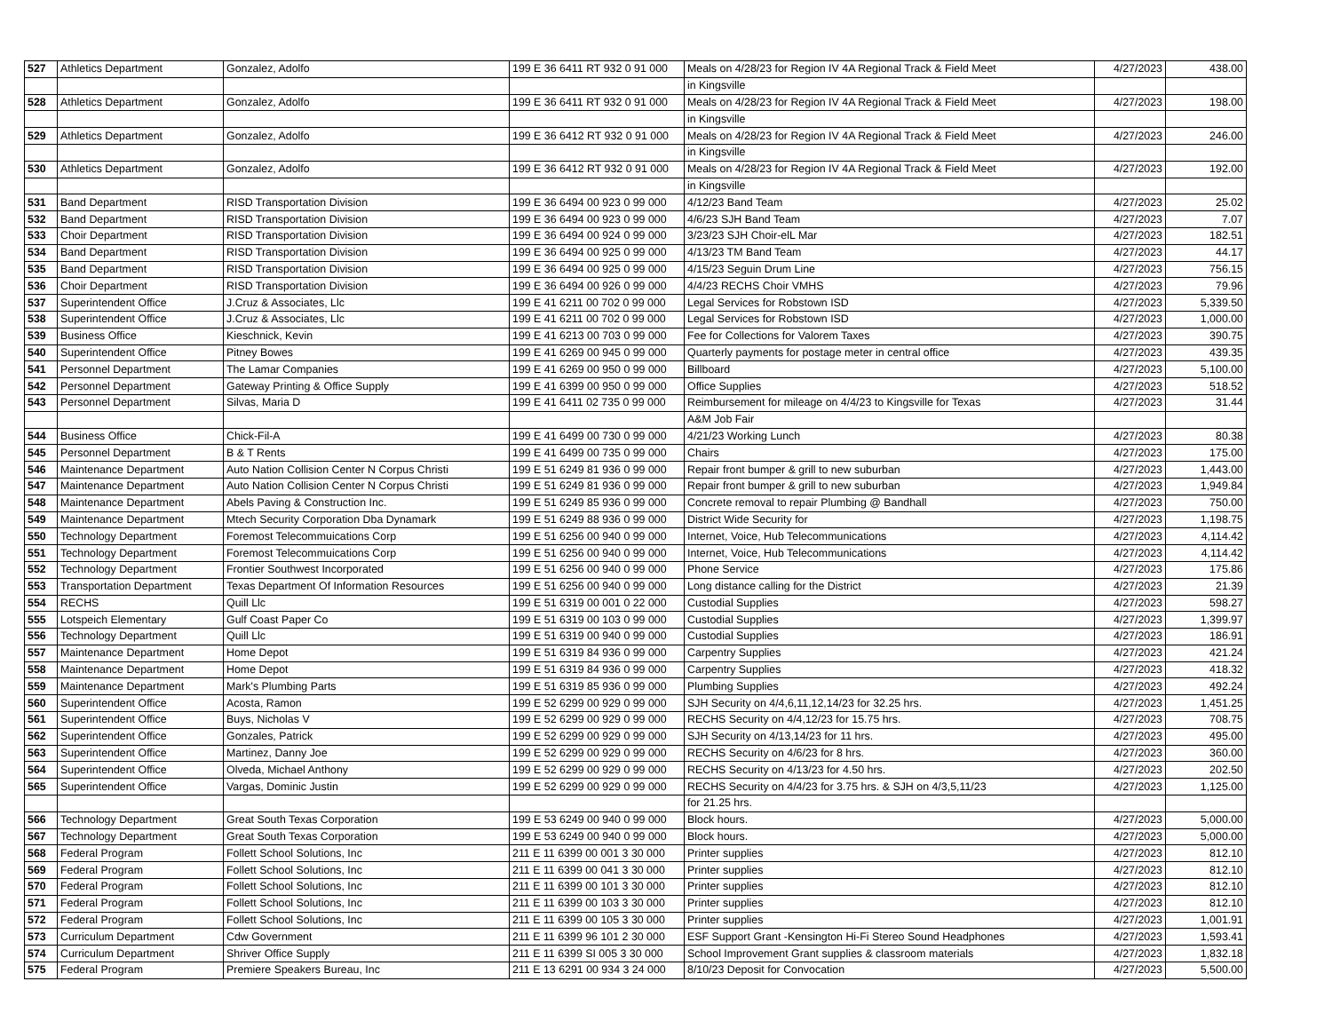| 527 | Athletics Department | Gonzalez, Adolfo | 199 E 36 6411 RT 932 0 91 000 | Meals on 4/28/23 for Region IV 4A Regional Track & Field Meet | 4/27/2023 | 438.00 |
| | | | | in Kingsville | | |
| 528 | Athletics Department | Gonzalez, Adolfo | 199 E 36 6411 RT 932 0 91 000 | Meals on 4/28/23 for Region IV 4A Regional Track & Field Meet | 4/27/2023 | 198.00 |
| | | | | in Kingsville | | |
| 529 | Athletics Department | Gonzalez, Adolfo | 199 E 36 6412 RT 932 0 91 000 | Meals on 4/28/23 for Region IV 4A Regional Track & Field Meet | 4/27/2023 | 246.00 |
| | | | | in Kingsville | | |
| 530 | Athletics Department | Gonzalez, Adolfo | 199 E 36 6412 RT 932 0 91 000 | Meals on 4/28/23 for Region IV 4A Regional Track & Field Meet | 4/27/2023 | 192.00 |
| | | | | in Kingsville | | |
| 531 | Band Department | RISD Transportation Division | 199 E 36 6494 00 923 0 99 000 | 4/12/23 Band Team | 4/27/2023 | 25.02 |
| 532 | Band Department | RISD Transportation Division | 199 E 36 6494 00 923 0 99 000 | 4/6/23 SJH Band Team | 4/27/2023 | 7.07 |
| 533 | Choir Department | RISD Transportation Division | 199 E 36 6494 00 924 0 99 000 | 3/23/23 SJH Choir-elL Mar | 4/27/2023 | 182.51 |
| 534 | Band Department | RISD Transportation Division | 199 E 36 6494 00 925 0 99 000 | 4/13/23 TM Band Team | 4/27/2023 | 44.17 |
| 535 | Band Department | RISD Transportation Division | 199 E 36 6494 00 925 0 99 000 | 4/15/23 Seguin Drum Line | 4/27/2023 | 756.15 |
| 536 | Choir Department | RISD Transportation Division | 199 E 36 6494 00 926 0 99 000 | 4/4/23 RECHS Choir VMHS | 4/27/2023 | 79.96 |
| 537 | Superintendent Office | J.Cruz & Associates, Llc | 199 E 41 6211 00 702 0 99 000 | Legal Services for Robstown ISD | 4/27/2023 | 5,339.50 |
| 538 | Superintendent Office | J.Cruz & Associates, Llc | 199 E 41 6211 00 702 0 99 000 | Legal Services for Robstown ISD | 4/27/2023 | 1,000.00 |
| 539 | Business Office | Kieschnick, Kevin | 199 E 41 6213 00 703 0 99 000 | Fee for Collections for Valorem Taxes | 4/27/2023 | 390.75 |
| 540 | Superintendent Office | Pitney Bowes | 199 E 41 6269 00 945 0 99 000 | Quarterly payments for postage meter in central office | 4/27/2023 | 439.35 |
| 541 | Personnel Department | The Lamar Companies | 199 E 41 6269 00 950 0 99 000 | Billboard | 4/27/2023 | 5,100.00 |
| 542 | Personnel Department | Gateway Printing & Office Supply | 199 E 41 6399 00 950 0 99 000 | Office Supplies | 4/27/2023 | 518.52 |
| 543 | Personnel Department | Silvas, Maria D | 199 E 41 6411 02 735 0 99 000 | Reimbursement for mileage on 4/4/23 to Kingsville for Texas | 4/27/2023 | 31.44 |
| | | | | A&M Job Fair | | |
| 544 | Business Office | Chick-Fil-A | 199 E 41 6499 00 730 0 99 000 | 4/21/23 Working Lunch | 4/27/2023 | 80.38 |
| 545 | Personnel Department | B & T Rents | 199 E 41 6499 00 735 0 99 000 | Chairs | 4/27/2023 | 175.00 |
| 546 | Maintenance Department | Auto Nation Collision Center N Corpus Christi | 199 E 51 6249 81 936 0 99 000 | Repair front bumper & grill to new suburban | 4/27/2023 | 1,443.00 |
| 547 | Maintenance Department | Auto Nation Collision Center N Corpus Christi | 199 E 51 6249 81 936 0 99 000 | Repair front bumper & grill to new suburban | 4/27/2023 | 1,949.84 |
| 548 | Maintenance Department | Abels Paving & Construction Inc. | 199 E 51 6249 85 936 0 99 000 | Concrete removal to repair Plumbing @ Bandhall | 4/27/2023 | 750.00 |
| 549 | Maintenance Department | Mtech Security Corporation Dba Dynamark | 199 E 51 6249 88 936 0 99 000 | District Wide Security for | 4/27/2023 | 1,198.75 |
| 550 | Technology Department | Foremost Telecommuications Corp | 199 E 51 6256 00 940 0 99 000 | Internet, Voice, Hub Telecommunications | 4/27/2023 | 4,114.42 |
| 551 | Technology Department | Foremost Telecommuications Corp | 199 E 51 6256 00 940 0 99 000 | Internet, Voice, Hub Telecommunications | 4/27/2023 | 4,114.42 |
| 552 | Technology Department | Frontier Southwest Incorporated | 199 E 51 6256 00 940 0 99 000 | Phone Service | 4/27/2023 | 175.86 |
| 553 | Transportation Department | Texas Department Of Information Resources | 199 E 51 6256 00 940 0 99 000 | Long distance calling for the District | 4/27/2023 | 21.39 |
| 554 | RECHS | Quill Llc | 199 E 51 6319 00 001 0 22 000 | Custodial Supplies | 4/27/2023 | 598.27 |
| 555 | Lotspeich Elementary | Gulf Coast Paper Co | 199 E 51 6319 00 103 0 99 000 | Custodial Supplies | 4/27/2023 | 1,399.97 |
| 556 | Technology Department | Quill Llc | 199 E 51 6319 00 940 0 99 000 | Custodial Supplies | 4/27/2023 | 186.91 |
| 557 | Maintenance Department | Home Depot | 199 E 51 6319 84 936 0 99 000 | Carpentry Supplies | 4/27/2023 | 421.24 |
| 558 | Maintenance Department | Home Depot | 199 E 51 6319 84 936 0 99 000 | Carpentry Supplies | 4/27/2023 | 418.32 |
| 559 | Maintenance Department | Mark's Plumbing Parts | 199 E 51 6319 85 936 0 99 000 | Plumbing Supplies | 4/27/2023 | 492.24 |
| 560 | Superintendent Office | Acosta, Ramon | 199 E 52 6299 00 929 0 99 000 | SJH Security on 4/4,6,11,12,14/23 for 32.25 hrs. | 4/27/2023 | 1,451.25 |
| 561 | Superintendent Office | Buys, Nicholas V | 199 E 52 6299 00 929 0 99 000 | RECHS Security on 4/4,12/23 for 15.75 hrs. | 4/27/2023 | 708.75 |
| 562 | Superintendent Office | Gonzales, Patrick | 199 E 52 6299 00 929 0 99 000 | SJH Security on 4/13,14/23 for 11 hrs. | 4/27/2023 | 495.00 |
| 563 | Superintendent Office | Martinez, Danny Joe | 199 E 52 6299 00 929 0 99 000 | RECHS Security on 4/6/23 for 8 hrs. | 4/27/2023 | 360.00 |
| 564 | Superintendent Office | Olveda, Michael Anthony | 199 E 52 6299 00 929 0 99 000 | RECHS Security on 4/13/23 for 4.50 hrs. | 4/27/2023 | 202.50 |
| 565 | Superintendent Office | Vargas, Dominic Justin | 199 E 52 6299 00 929 0 99 000 | RECHS Security on 4/4/23 for 3.75 hrs. & SJH on 4/3,5,11/23 | 4/27/2023 | 1,125.00 |
| | | | | for 21.25 hrs. | | |
| 566 | Technology Department | Great South Texas Corporation | 199 E 53 6249 00 940 0 99 000 | Block hours. | 4/27/2023 | 5,000.00 |
| 567 | Technology Department | Great South Texas Corporation | 199 E 53 6249 00 940 0 99 000 | Block hours. | 4/27/2023 | 5,000.00 |
| 568 | Federal Program | Follett School Solutions, Inc | 211 E 11 6399 00 001 3 30 000 | Printer supplies | 4/27/2023 | 812.10 |
| 569 | Federal Program | Follett School Solutions, Inc | 211 E 11 6399 00 041 3 30 000 | Printer supplies | 4/27/2023 | 812.10 |
| 570 | Federal Program | Follett School Solutions, Inc | 211 E 11 6399 00 101 3 30 000 | Printer supplies | 4/27/2023 | 812.10 |
| 571 | Federal Program | Follett School Solutions, Inc | 211 E 11 6399 00 103 3 30 000 | Printer supplies | 4/27/2023 | 812.10 |
| 572 | Federal Program | Follett School Solutions, Inc | 211 E 11 6399 00 105 3 30 000 | Printer supplies | 4/27/2023 | 1,001.91 |
| 573 | Curriculum Department | Cdw Government | 211 E 11 6399 96 101 2 30 000 | ESF Support Grant -Kensington Hi-Fi Stereo Sound Headphones | 4/27/2023 | 1,593.41 |
| 574 | Curriculum Department | Shriver Office Supply | 211 E 11 6399 SI 005 3 30 000 | School Improvement Grant supplies & classroom materials | 4/27/2023 | 1,832.18 |
| 575 | Federal Program | Premiere Speakers Bureau, Inc | 211 E 13 6291 00 934 3 24 000 | 8/10/23 Deposit for Convocation | 4/27/2023 | 5,500.00 |